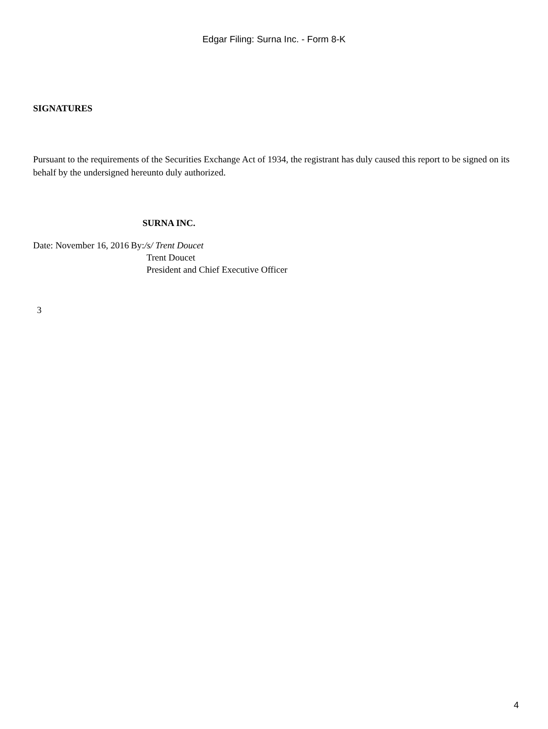Edgar Filing: Surna Inc. - Form 8-K
SIGNATURES
Pursuant to the requirements of the Securities Exchange Act of 1934, the registrant has duly caused this report to be signed on its behalf by the undersigned hereunto duly authorized.
SURNA INC.
| Date: November 16, 2016 | By: /s/ Trent Doucet |
| | Trent Doucet |
| | President and Chief Executive Officer |
3
4